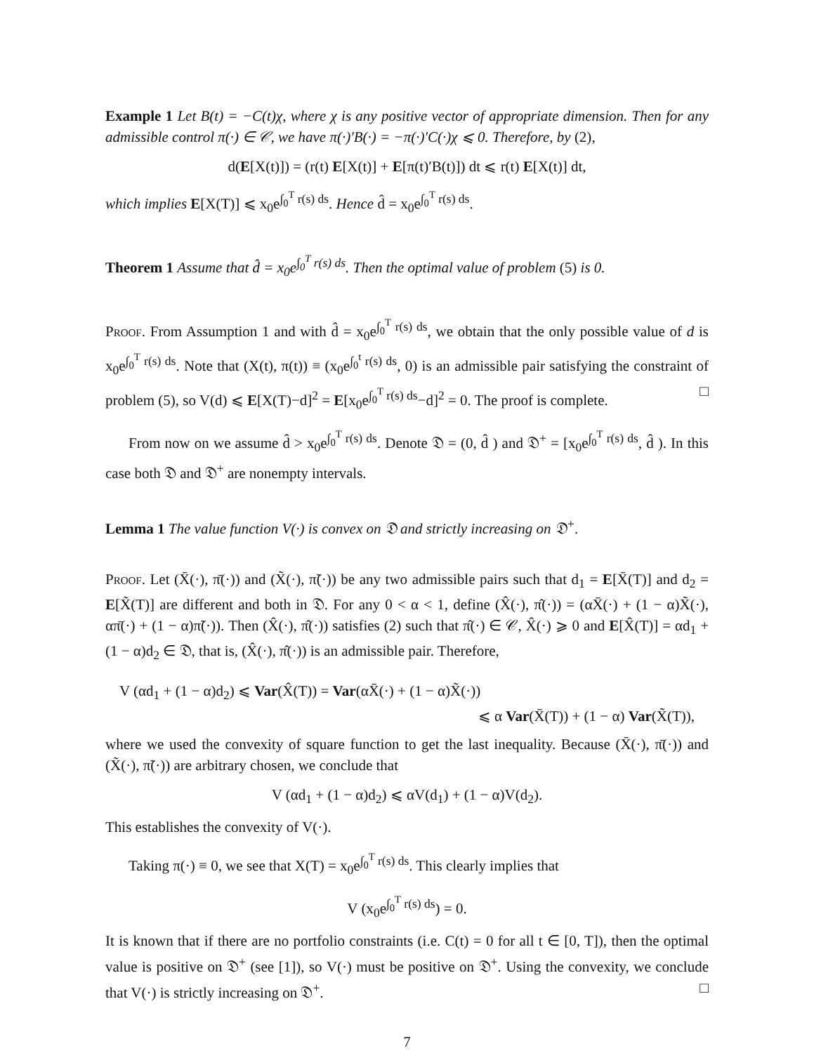Example 1 Let B(t) = −C(t)χ, where χ is any positive vector of appropriate dimension. Then for any admissible control π(·) ∈ 𝒞, we have π(·)′B(·) = −π(·)′C(·)χ ⩽ 0. Therefore, by (2),
d(E[X(t)]) = (r(t) E[X(t)] + E[π(t)′B(t)]) dt ⩽ r(t) E[X(t)] dt,
which implies E[X(T)] ⩽ x<sub>0</sub>e<sup>∫<sub>0</sub><sup>T</sup> r(s) ds</sup>. Hence d̂ = x<sub>0</sub>e<sup>∫<sub>0</sub><sup>T</sup> r(s) ds</sup>.
Theorem 1 Assume that d̂ = x<sub>0</sub>e<sup>∫<sub>0</sub><sup>T</sup> r(s) ds</sup>. Then the optimal value of problem (5) is 0.
Proof. From Assumption 1 and with d̂ = x<sub>0</sub>e<sup>∫<sub>0</sub><sup>T</sup> r(s) ds</sup>, we obtain that the only possible value of d is x<sub>0</sub>e<sup>∫<sub>0</sub><sup>T</sup> r(s) ds</sup>. Note that (X(t), π(t)) ≡ (x<sub>0</sub>e<sup>∫<sub>0</sub><sup>t</sup> r(s) ds</sup>, 0) is an admissible pair satisfying the constraint of problem (5), so V(d) ⩽ E[X(T)−d]<sup>2</sup> = E[x<sub>0</sub>e<sup>∫<sub>0</sub><sup>T</sup> r(s) ds</sup>−d]<sup>2</sup> = 0. The proof is complete. □
From now on we assume d̂ > x<sub>0</sub>e<sup>∫<sub>0</sub><sup>T</sup> r(s) ds</sup>. Denote 𝔇 = (0, d̂ ) and 𝔇<sup>+</sup> = [x<sub>0</sub>e<sup>∫<sub>0</sub><sup>T</sup> r(s) ds</sup>, d̂ ). In this case both 𝔇 and 𝔇<sup>+</sup> are nonempty intervals.
Lemma 1 The value function V(·) is convex on 𝔇 and strictly increasing on 𝔇<sup>+</sup>.
Proof. Let (X̄(·), π̄(·)) and (X̃(·), π̃(·)) be any two admissible pairs such that d<sub>1</sub> = E[X̄(T)] and d<sub>2</sub> = E[X̃(T)] are different and both in 𝔇. For any 0 < α < 1, define (X̂(·), π̂(·)) = (αX̄(·) + (1 − α)X̃(·), απ̄(·) + (1 − α)π̃(·)). Then (X̂(·), π̂(·)) satisfies (2) such that π̂(·) ∈ 𝒞, X̂(·) ⩾ 0 and E[X̂(T)] = αd<sub>1</sub> + (1 − α)d<sub>2</sub> ∈ 𝔇, that is, (X̂(·), π̂(·)) is an admissible pair. Therefore,
V (αd<sub>1</sub> + (1 − α)d<sub>2</sub>) ⩽ Var(X̂(T)) = Var(αX̄(·) + (1 − α)X̃(·))
⩽ α Var(X̄(T)) + (1 − α) Var(X̃(T)),
where we used the convexity of square function to get the last inequality. Because (X̄(·), π̄(·)) and (X̃(·), π̃(·)) are arbitrary chosen, we conclude that
V (αd<sub>1</sub> + (1 − α)d<sub>2</sub>) ⩽ αV(d<sub>1</sub>) + (1 − α)V(d<sub>2</sub>).
This establishes the convexity of V(·).
Taking π(·) ≡ 0, we see that X(T) = x<sub>0</sub>e<sup>∫<sub>0</sub><sup>T</sup> r(s) ds</sup>. This clearly implies that
V (x<sub>0</sub>e<sup>∫<sub>0</sub><sup>T</sup> r(s) ds</sup>) = 0.
It is known that if there are no portfolio constraints (i.e. C(t) = 0 for all t ∈ [0, T]), then the optimal value is positive on 𝔇<sup>+</sup> (see [1]), so V(·) must be positive on 𝔇<sup>+</sup>. Using the convexity, we conclude that V(·) is strictly increasing on 𝔇<sup>+</sup>. □
7